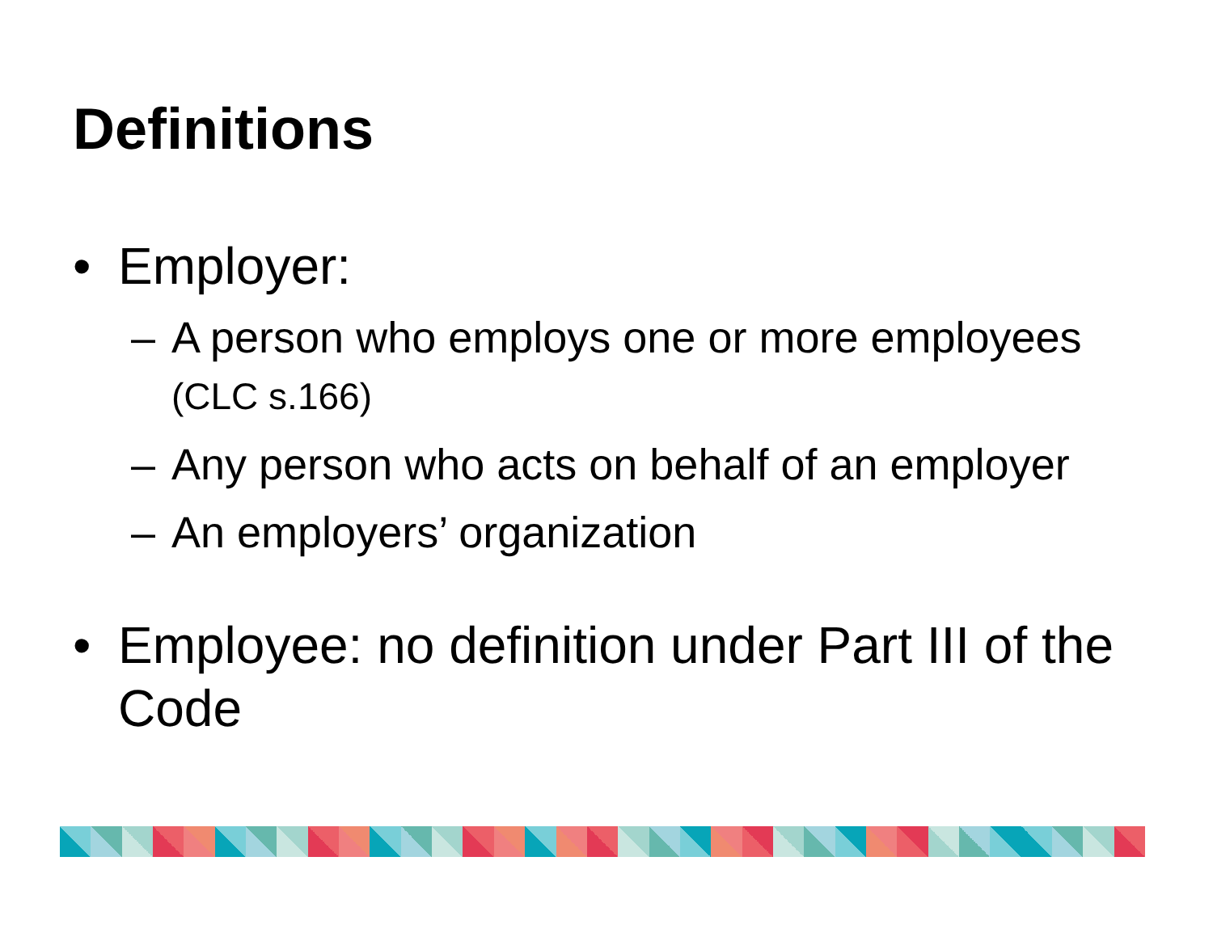Definitions
• Employer:
– A person who employs one or more employees (CLC s.166)
– Any person who acts on behalf of an employer
– An employers’ organization
• Employee: no definition under Part III of the Code